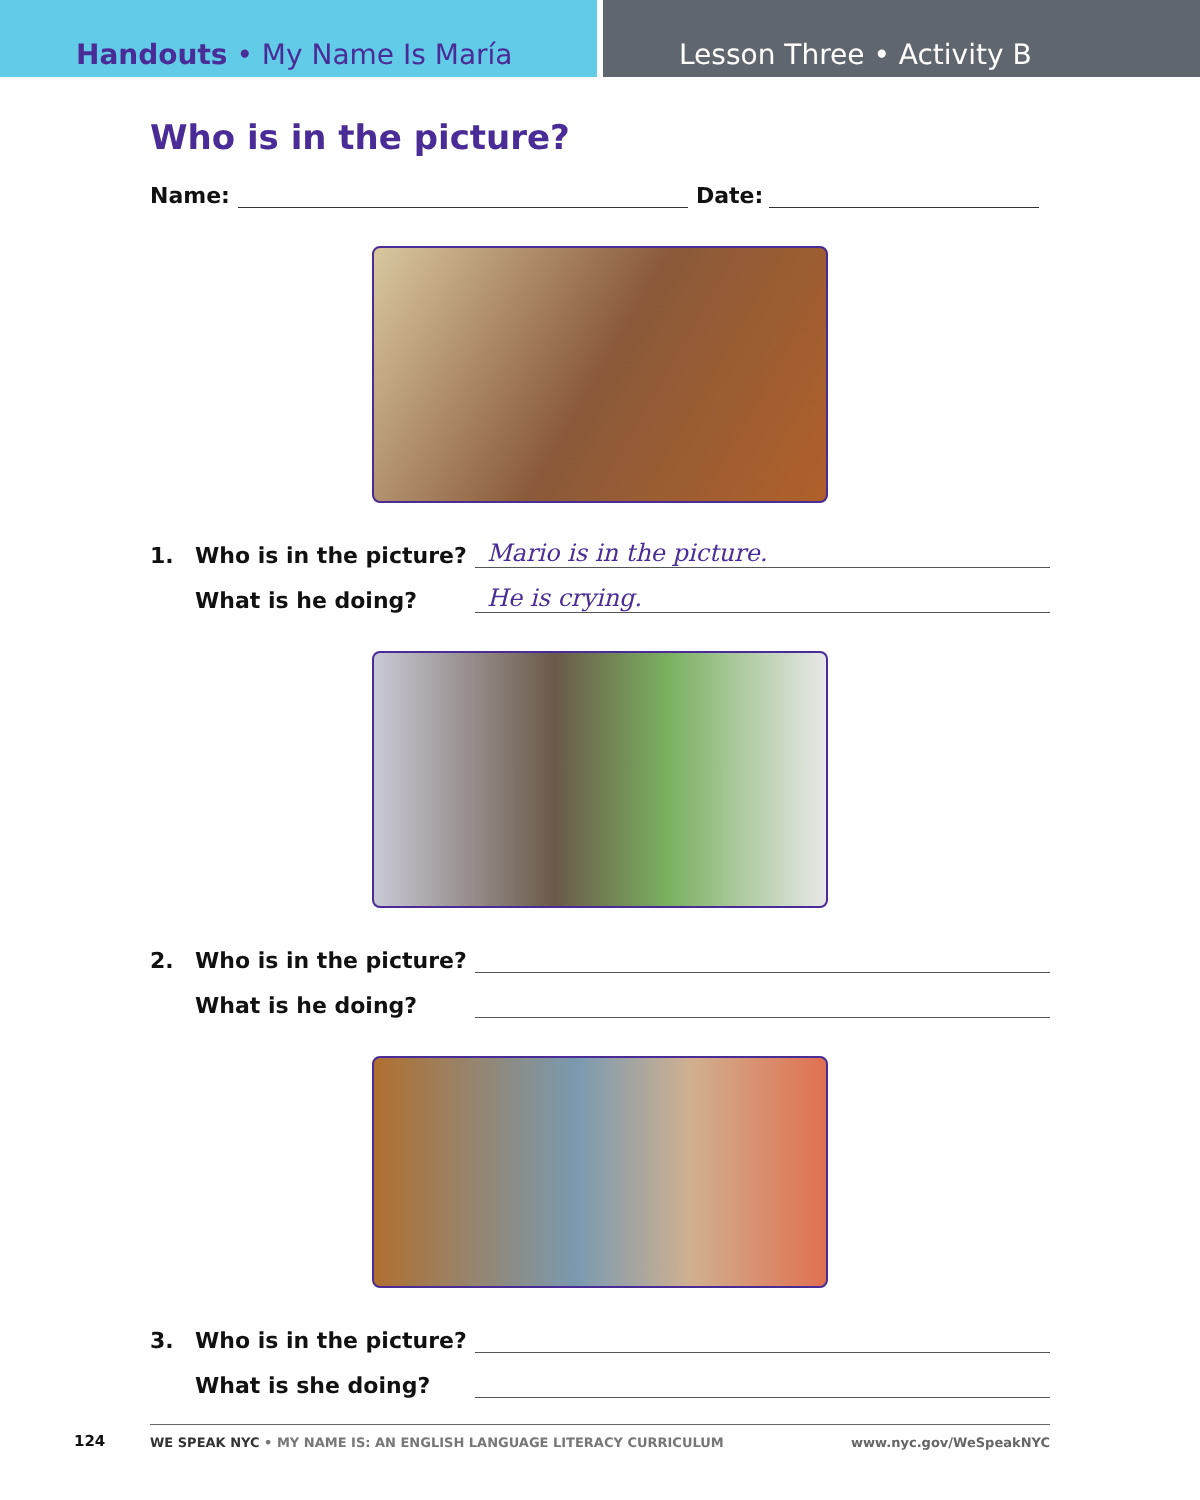Handouts • My Name Is María Lesson Three • Activity B
Who is in the picture?
Name: Date:
1. Who is in the picture? Mario is in the picture.
What is he doing? He is crying.
2. Who is in the picture?
What is he doing?
3. Who is in the picture?
What is she doing?
124
WE SPEAK NYC • MY NAME IS: AN ENGLISH LANGUAGE LITERACY CURRICULUM www.nyc.gov/WeSpeakNYC